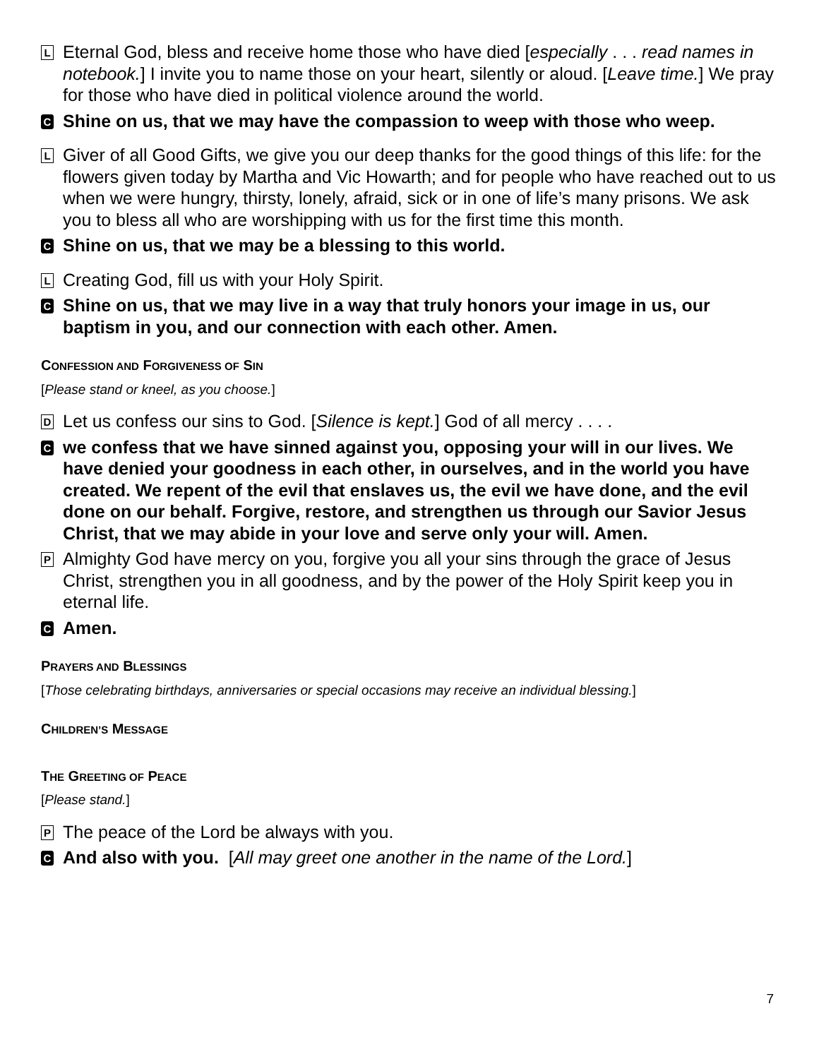L
Eternal God, bless and receive home those who have died [especially . . . read names in notebook.] I invite you to name those on your heart, silently or aloud. [Leave time.] We pray for those who have died in political violence around the world.
C
Shine on us, that we may have the compassion to weep with those who weep.
L
Giver of all Good Gifts, we give you our deep thanks for the good things of this life: for the flowers given today by Martha and Vic Howarth; and for people who have reached out to us when we were hungry, thirsty, lonely, afraid, sick or in one of life’s many prisons. We ask you to bless all who are worshipping with us for the first time this month.
C
Shine on us, that we may be a blessing to this world.
L
Creating God, fill us with your Holy Spirit.
C
Shine on us, that we may live in a way that truly honors your image in us, our baptism in you, and our connection with each other. Amen.
CONFESSION AND FORGIVENESS OF SIN
[Please stand or kneel, as you choose.]
D
Let us confess our sins to God. [Silence is kept.] God of all mercy . . . .
C
we confess that we have sinned against you, opposing your will in our lives. We have denied your goodness in each other, in ourselves, and in the world you have created. We repent of the evil that enslaves us, the evil we have done, and the evil done on our behalf. Forgive, restore, and strengthen us through our Savior Jesus Christ, that we may abide in your love and serve only your will. Amen.
P
Almighty God have mercy on you, forgive you all your sins through the grace of Jesus Christ, strengthen you in all goodness, and by the power of the Holy Spirit keep you in eternal life.
C
Amen.
PRAYERS AND BLESSINGS
[Those celebrating birthdays, anniversaries or special occasions may receive an individual blessing.]
CHILDREN’S MESSAGE
THE GREETING OF PEACE
[Please stand.]
P
The peace of the Lord be always with you.
C
And also with you. [All may greet one another in the name of the Lord.]
7